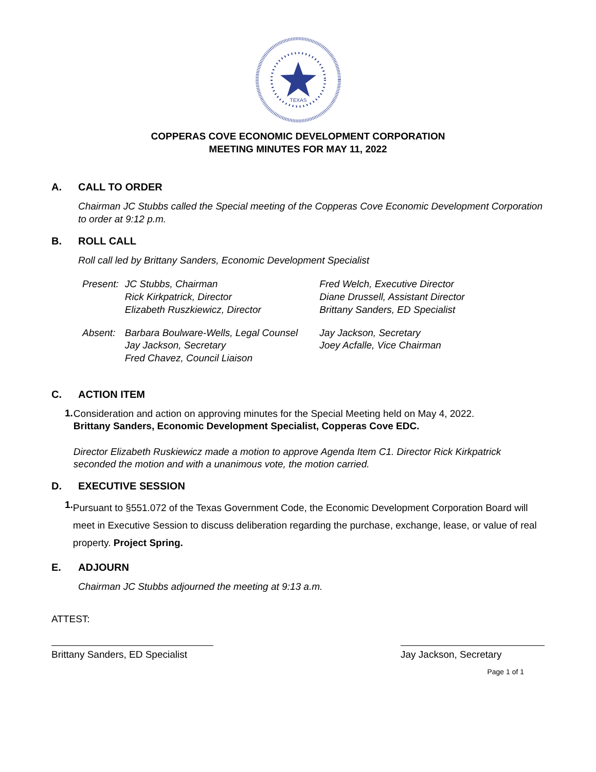TEXAS
COPPERAS COVE ECONOMIC DEVELOPMENT CORPORATION
MEETING MINUTES FOR MAY 11, 2022
A. CALL TO ORDER
Chairman JC Stubbs called the Special meeting of the Copperas Cove Economic Development Corporation to order at 9:12 p.m.
B. ROLL CALL
Roll call led by Brittany Sanders, Economic Development Specialist
| Present: | JC Stubbs, Chairman Rick Kirkpatrick, Director Elizabeth Ruszkiewicz, Director | Fred Welch, Executive Director Diane Drussell, Assistant Director Brittany Sanders, ED Specialist |
| Absent: | Barbara Boulware-Wells, Legal Counsel Jay Jackson, Secretary Fred Chavez, Council Liaison | Jay Jackson, Secretary Joey Acfalle, Vice Chairman |
C. ACTION ITEM
1.
Consideration and action on approving minutes for the Special Meeting held on May 4, 2022.
Brittany Sanders, Economic Development Specialist, Copperas Cove EDC.
Director Elizabeth Ruskiewicz made a motion to approve Agenda Item C1. Director Rick Kirkpatrick seconded the motion and with a unanimous vote, the motion carried.
D. EXECUTIVE SESSION
1.
Pursuant to §551.072 of the Texas Government Code, the Economic Development Corporation Board will meet in Executive Session to discuss deliberation regarding the purchase, exchange, lease, or value of real property. Project Spring.
E. ADJOURN
Chairman JC Stubbs adjourned the meeting at 9:13 a.m.
ATTEST:
Brittany Sanders, ED Specialist
Jay Jackson, Secretary
Page 1 of 1